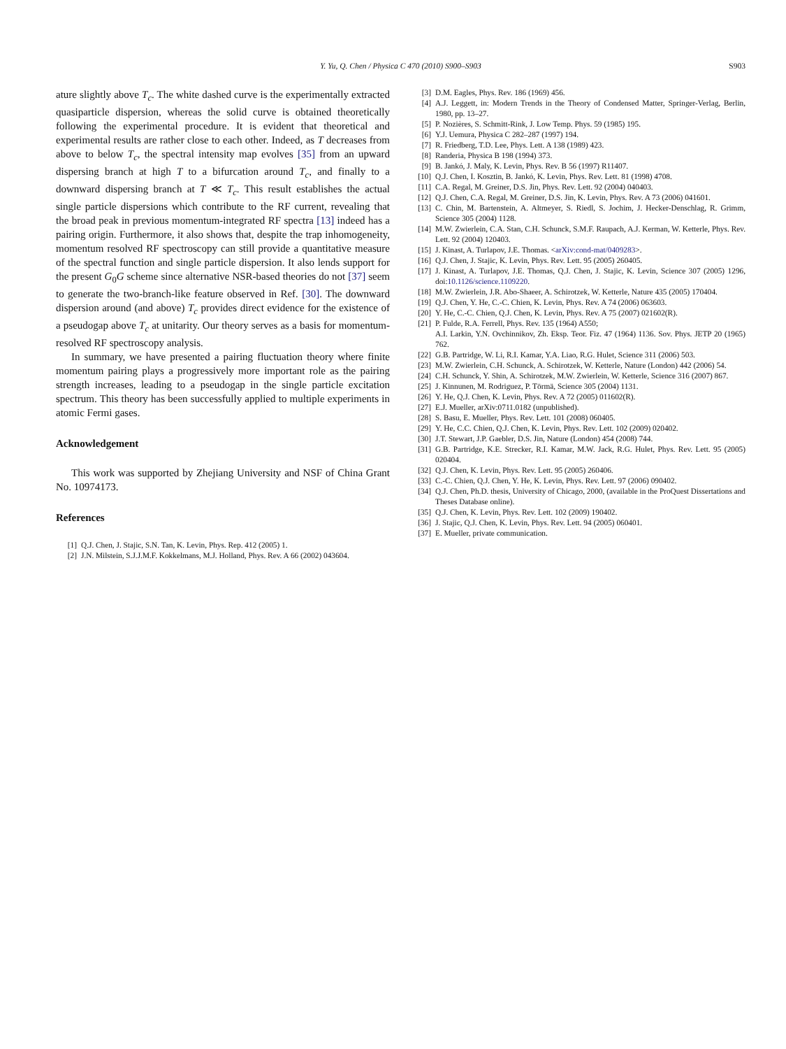Y. Yu, Q. Chen / Physica C 470 (2010) S900–S903
S903
ature slightly above T<sub>c</sub>. The white dashed curve is the experimentally extracted quasiparticle dispersion, whereas the solid curve is obtained theoretically following the experimental procedure. It is evident that theoretical and experimental results are rather close to each other. Indeed, as T decreases from above to below T<sub>c</sub>, the spectral intensity map evolves [35] from an upward dispersing branch at high T to a bifurcation around T<sub>c</sub>, and finally to a downward dispersing branch at T ≪ T<sub>c</sub>. This result establishes the actual single particle dispersions which contribute to the RF current, revealing that the broad peak in previous momentum-integrated RF spectra [13] indeed has a pairing origin. Furthermore, it also shows that, despite the trap inhomogeneity, momentum resolved RF spectroscopy can still provide a quantitative measure of the spectral function and single particle dispersion. It also lends support for the present G<sub>0</sub>G scheme since alternative NSR-based theories do not [37] seem to generate the two-branch-like feature observed in Ref. [30]. The downward dispersion around (and above) T<sub>c</sub> provides direct evidence for the existence of a pseudogap above T<sub>c</sub> at unitarity. Our theory serves as a basis for momentum-resolved RF spectroscopy analysis.
In summary, we have presented a pairing fluctuation theory where finite momentum pairing plays a progressively more important role as the pairing strength increases, leading to a pseudogap in the single particle excitation spectrum. This theory has been successfully applied to multiple experiments in atomic Fermi gases.
Acknowledgement
This work was supported by Zhejiang University and NSF of China Grant No. 10974173.
References
[1] Q.J. Chen, J. Stajic, S.N. Tan, K. Levin, Phys. Rep. 412 (2005) 1.
[2] J.N. Milstein, S.J.J.M.F. Kokkelmans, M.J. Holland, Phys. Rev. A 66 (2002) 043604.
[3] D.M. Eagles, Phys. Rev. 186 (1969) 456.
[4] A.J. Leggett, in: Modern Trends in the Theory of Condensed Matter, Springer-Verlag, Berlin, 1980, pp. 13–27.
[5] P. Nozières, S. Schmitt-Rink, J. Low Temp. Phys. 59 (1985) 195.
[6] Y.J. Uemura, Physica C 282–287 (1997) 194.
[7] R. Friedberg, T.D. Lee, Phys. Lett. A 138 (1989) 423.
[8] Randeria, Physica B 198 (1994) 373.
[9] B. Jankó, J. Maly, K. Levin, Phys. Rev. B 56 (1997) R11407.
[10] Q.J. Chen, I. Kosztin, B. Jankó, K. Levin, Phys. Rev. Lett. 81 (1998) 4708.
[11] C.A. Regal, M. Greiner, D.S. Jin, Phys. Rev. Lett. 92 (2004) 040403.
[12] Q.J. Chen, C.A. Regal, M. Greiner, D.S. Jin, K. Levin, Phys. Rev. A 73 (2006) 041601.
[13] C. Chin, M. Bartenstein, A. Altmeyer, S. Riedl, S. Jochim, J. Hecker-Denschlag, R. Grimm, Science 305 (2004) 1128.
[14] M.W. Zwierlein, C.A. Stan, C.H. Schunck, S.M.F. Raupach, A.J. Kerman, W. Ketterle, Phys. Rev. Lett. 92 (2004) 120403.
[15] J. Kinast, A. Turlapov, J.E. Thomas. <arXiv:cond-mat/0409283>.
[16] Q.J. Chen, J. Stajic, K. Levin, Phys. Rev. Lett. 95 (2005) 260405.
[17] J. Kinast, A. Turlapov, J.E. Thomas, Q.J. Chen, J. Stajic, K. Levin, Science 307 (2005) 1296, doi:10.1126/science.1109220.
[18] M.W. Zwierlein, J.R. Abo-Shaeer, A. Schirotzek, W. Ketterle, Nature 435 (2005) 170404.
[19] Q.J. Chen, Y. He, C.-C. Chien, K. Levin, Phys. Rev. A 74 (2006) 063603.
[20] Y. He, C.-C. Chien, Q.J. Chen, K. Levin, Phys. Rev. A 75 (2007) 021602(R).
[21] P. Fulde, R.A. Ferrell, Phys. Rev. 135 (1964) A550;
A.I. Larkin, Y.N. Ovchinnikov, Zh. Eksp. Teor. Fiz. 47 (1964) 1136. Sov. Phys. JETP 20 (1965) 762.
[22] G.B. Partridge, W. Li, R.I. Kamar, Y.A. Liao, R.G. Hulet, Science 311 (2006) 503.
[23] M.W. Zwierlein, C.H. Schunck, A. Schirotzek, W. Ketterle, Nature (London) 442 (2006) 54.
[24] C.H. Schunck, Y. Shin, A. Schirotzek, M.W. Zwierlein, W. Ketterle, Science 316 (2007) 867.
[25] J. Kinnunen, M. Rodriguez, P. Törmä, Science 305 (2004) 1131.
[26] Y. He, Q.J. Chen, K. Levin, Phys. Rev. A 72 (2005) 011602(R).
[27] E.J. Mueller, arXiv:0711.0182 (unpublished).
[28] S. Basu, E. Mueller, Phys. Rev. Lett. 101 (2008) 060405.
[29] Y. He, C.C. Chien, Q.J. Chen, K. Levin, Phys. Rev. Lett. 102 (2009) 020402.
[30] J.T. Stewart, J.P. Gaebler, D.S. Jin, Nature (London) 454 (2008) 744.
[31] G.B. Partridge, K.E. Strecker, R.I. Kamar, M.W. Jack, R.G. Hulet, Phys. Rev. Lett. 95 (2005) 020404.
[32] Q.J. Chen, K. Levin, Phys. Rev. Lett. 95 (2005) 260406.
[33] C.-C. Chien, Q.J. Chen, Y. He, K. Levin, Phys. Rev. Lett. 97 (2006) 090402.
[34] Q.J. Chen, Ph.D. thesis, University of Chicago, 2000, (available in the ProQuest Dissertations and Theses Database online).
[35] Q.J. Chen, K. Levin, Phys. Rev. Lett. 102 (2009) 190402.
[36] J. Stajic, Q.J. Chen, K. Levin, Phys. Rev. Lett. 94 (2005) 060401.
[37] E. Mueller, private communication.